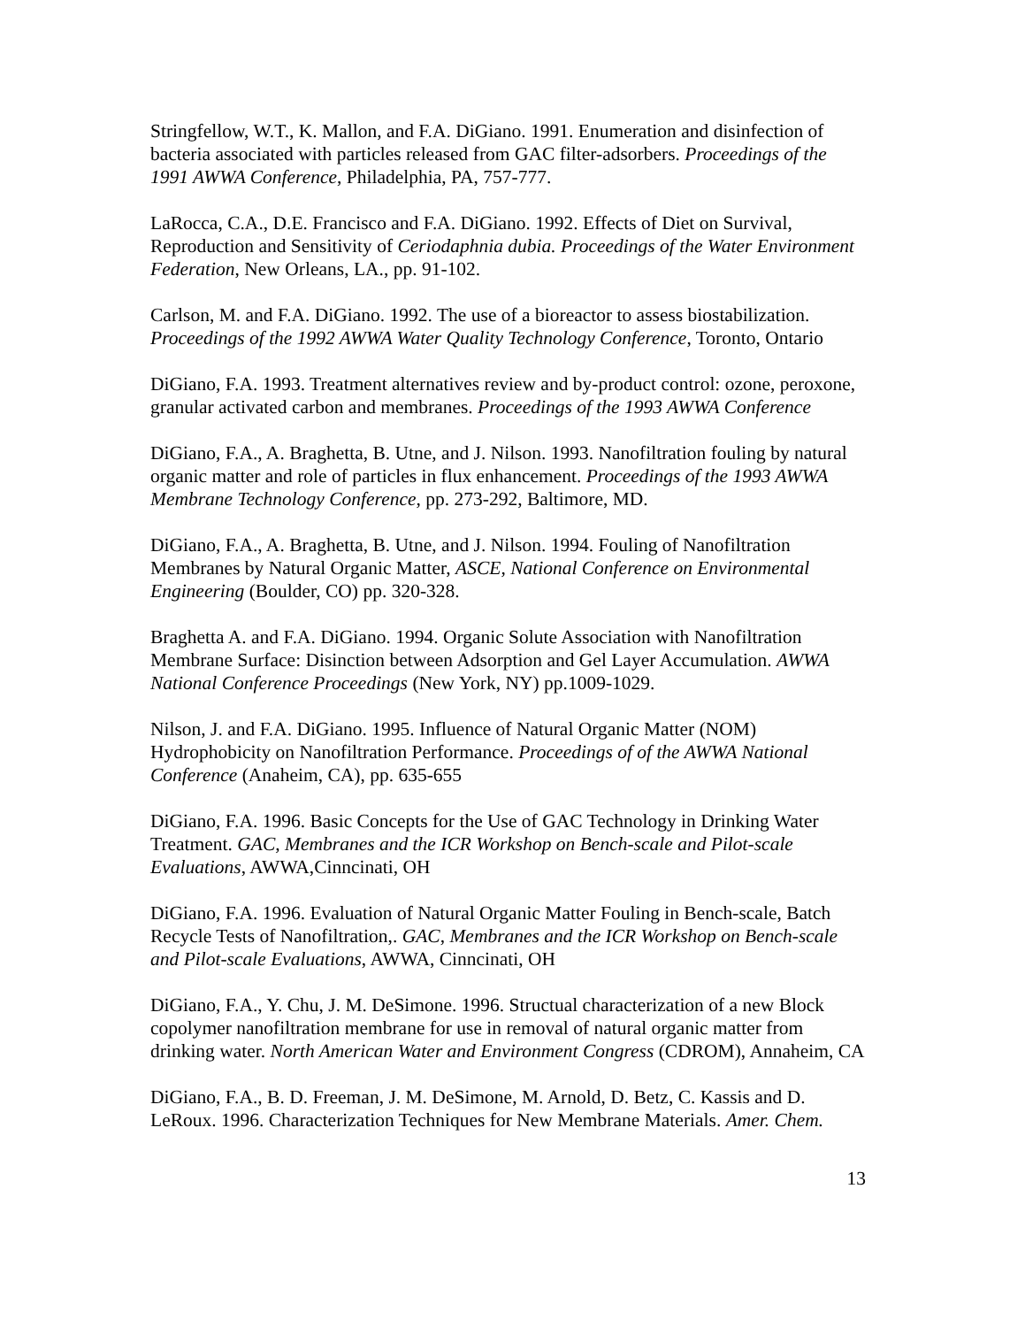Stringfellow, W.T., K. Mallon, and F.A. DiGiano. 1991. Enumeration and disinfection of bacteria associated with particles released from GAC filter-adsorbers. Proceedings of the 1991 AWWA Conference, Philadelphia, PA, 757-777.
LaRocca, C.A., D.E. Francisco and F.A. DiGiano. 1992. Effects of Diet on Survival, Reproduction and Sensitivity of Ceriodaphnia dubia. Proceedings of the Water Environment Federation, New Orleans, LA., pp. 91-102.
Carlson, M. and F.A. DiGiano. 1992. The use of a bioreactor to assess biostabilization. Proceedings of the 1992 AWWA Water Quality Technology Conference, Toronto, Ontario
DiGiano, F.A. 1993. Treatment alternatives review and by-product control: ozone, peroxone, granular activated carbon and membranes. Proceedings of the 1993 AWWA Conference
DiGiano, F.A., A. Braghetta, B. Utne, and J. Nilson. 1993. Nanofiltration fouling by natural organic matter and role of particles in flux enhancement. Proceedings of the 1993 AWWA Membrane Technology Conference, pp. 273-292, Baltimore, MD.
DiGiano, F.A., A. Braghetta, B. Utne, and J. Nilson. 1994. Fouling of Nanofiltration Membranes by Natural Organic Matter, ASCE, National Conference on Environmental Engineering (Boulder, CO) pp. 320-328.
Braghetta A. and F.A. DiGiano. 1994. Organic Solute Association with Nanofiltration Membrane Surface: Disinction between Adsorption and Gel Layer Accumulation. AWWA National Conference Proceedings (New York, NY) pp.1009-1029.
Nilson, J. and F.A. DiGiano. 1995. Influence of Natural Organic Matter (NOM) Hydrophobicity on Nanofiltration Performance. Proceedings of of the AWWA National Conference (Anaheim, CA), pp. 635-655
DiGiano, F.A. 1996. Basic Concepts for the Use of GAC Technology in Drinking Water Treatment. GAC, Membranes and the ICR Workshop on Bench-scale and Pilot-scale Evaluations, AWWA,Cinncinati, OH
DiGiano, F.A. 1996. Evaluation of Natural Organic Matter Fouling in Bench-scale, Batch Recycle Tests of Nanofiltration,. GAC, Membranes and the ICR Workshop on Bench-scale and Pilot-scale Evaluations, AWWA, Cinncinati, OH
DiGiano, F.A., Y. Chu, J. M. DeSimone. 1996. Structual characterization of a new Block copolymer nanofiltration membrane for use in removal of natural organic matter from drinking water. North American Water and Environment Congress (CDROM), Annaheim, CA
DiGiano, F.A., B. D. Freeman, J. M. DeSimone, M. Arnold, D. Betz, C. Kassis and D. LeRoux. 1996. Characterization Techniques for New Membrane Materials. Amer. Chem.
13